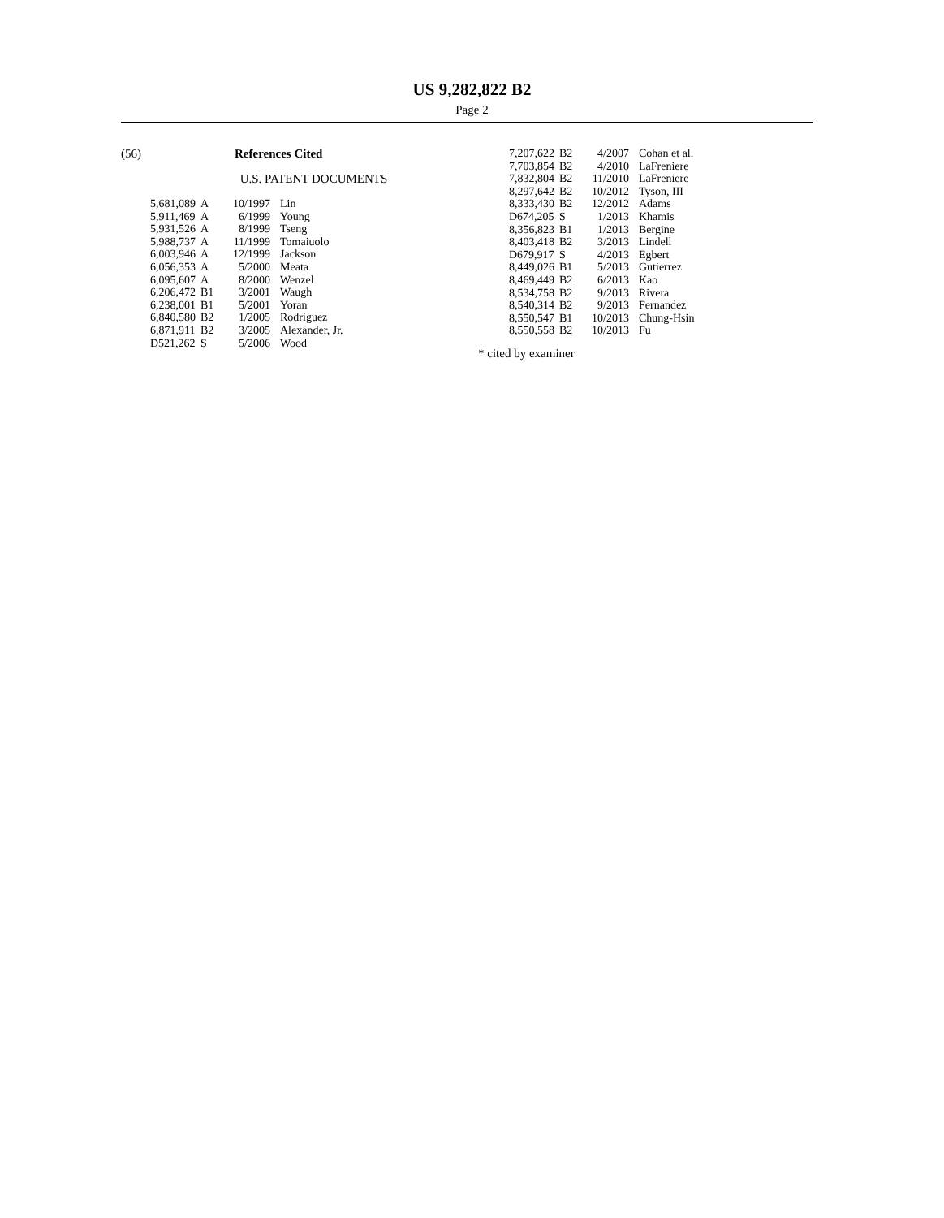US 9,282,822 B2
Page 2
(56) References Cited
U.S. PATENT DOCUMENTS
| 5,681,089 | A | 10/1997 | Lin |
| 5,911,469 | A | 6/1999 | Young |
| 5,931,526 | A | 8/1999 | Tseng |
| 5,988,737 | A | 11/1999 | Tomaiuolo |
| 6,003,946 | A | 12/1999 | Jackson |
| 6,056,353 | A | 5/2000 | Meata |
| 6,095,607 | A | 8/2000 | Wenzel |
| 6,206,472 | B1 | 3/2001 | Waugh |
| 6,238,001 | B1 | 5/2001 | Yoran |
| 6,840,580 | B2 | 1/2005 | Rodriguez |
| 6,871,911 | B2 | 3/2005 | Alexander, Jr. |
| D521,262 | S | 5/2006 | Wood |
| 7,207,622 | B2 | 4/2007 | Cohan et al. |
| 7,703,854 | B2 | 4/2010 | LaFreniere |
| 7,832,804 | B2 | 11/2010 | LaFreniere |
| 8,297,642 | B2 | 10/2012 | Tyson, III |
| 8,333,430 | B2 | 12/2012 | Adams |
| D674,205 | S | 1/2013 | Khamis |
| 8,356,823 | B1 | 1/2013 | Bergine |
| 8,403,418 | B2 | 3/2013 | Lindell |
| D679,917 | S | 4/2013 | Egbert |
| 8,449,026 | B1 | 5/2013 | Gutierrez |
| 8,469,449 | B2 | 6/2013 | Kao |
| 8,534,758 | B2 | 9/2013 | Rivera |
| 8,540,314 | B2 | 9/2013 | Fernandez |
| 8,550,547 | B1 | 10/2013 | Chung-Hsin |
| 8,550,558 | B2 | 10/2013 | Fu |
* cited by examiner